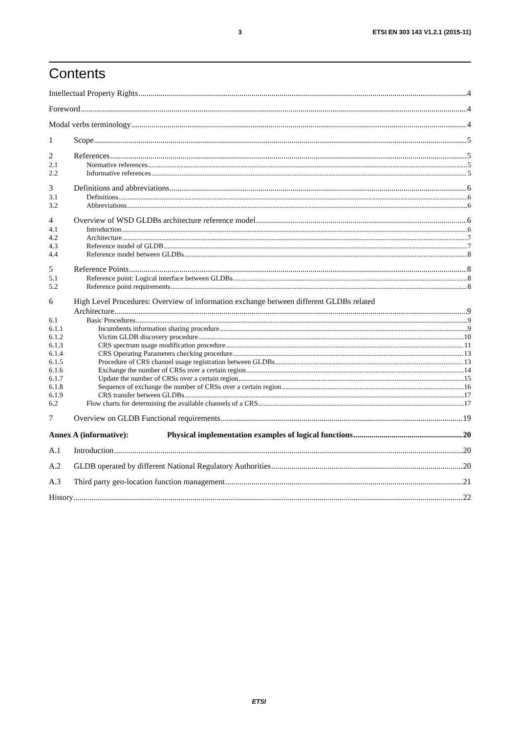3 ETSI EN 303 143 V1.2.1 (2015-11)
Contents
Intellectual Property Rights 4
Foreword 4
Modal verbs terminology 4
1 Scope 5
2 References 5
2.1 Normative references 5
2.2 Informative references 5
3 Definitions and abbreviations 6
3.1 Definitions 6
3.2 Abbreviations 6
4 Overview of WSD GLDBs architecture reference model 6
4.1 Introduction 6
4.2 Architecture 7
4.3 Reference model of GLDB 7
4.4 Reference model between GLDBs 8
5 Reference Points 8
5.1 Reference point: Logical interface between GLDBs 8
5.2 Reference point requirements 8
6 High Level Procedures: Overview of information exchange between different GLDBs related
Architecture 9
6.1 Basic Procedures 9
6.1.1 Incumbents information sharing procedure 9
6.1.2 Victim GLDB discovery procedure 10
6.1.3 CRS spectrum usage modification procedure 11
6.1.4 CRS Operating Parameters checking procedure 13
6.1.5 Procedure of CRS channel usage registration between GLDBs 13
6.1.6 Exchange the number of CRSs over a certain region 14
6.1.7 Update the number of CRSs over a certain region 15
6.1.8 Sequence of exchange the number of CRSs over a certain region 16
6.1.9 CRS transfer between GLDBs 17
6.2 Flow charts for determining the available channels of a CRS 17
7 Overview on GLDB Functional requirements 19
Annex A (informative): Physical implementation examples of logical functions 20
A.1 Introduction 20
A.2 GLDB operated by different National Regulatory Authorities 20
A.3 Third party geo-location function management 21
History 22
ETSI